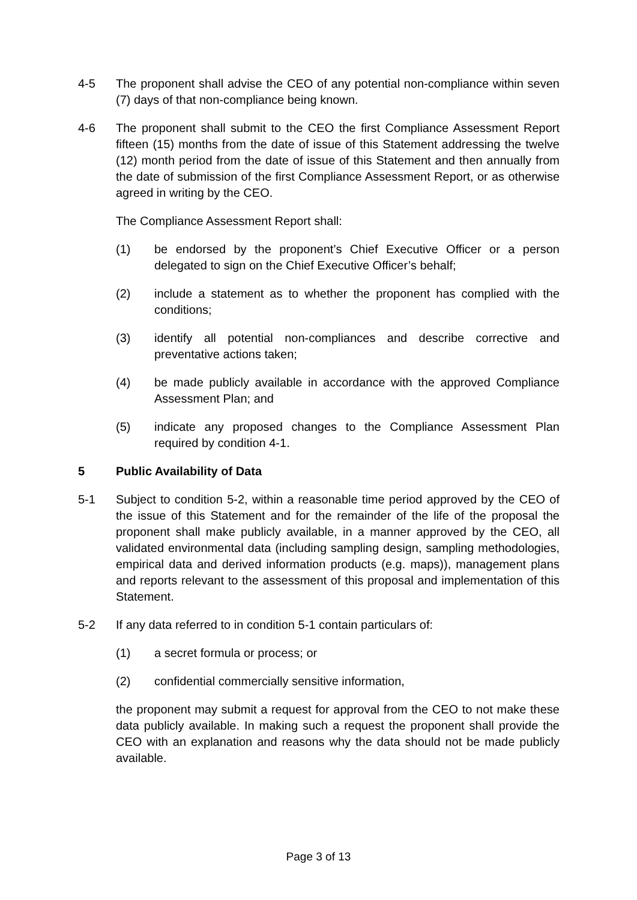4-5 The proponent shall advise the CEO of any potential non-compliance within seven (7) days of that non-compliance being known.
4-6 The proponent shall submit to the CEO the first Compliance Assessment Report fifteen (15) months from the date of issue of this Statement addressing the twelve (12) month period from the date of issue of this Statement and then annually from the date of submission of the first Compliance Assessment Report, or as otherwise agreed in writing by the CEO.
The Compliance Assessment Report shall:
(1) be endorsed by the proponent’s Chief Executive Officer or a person delegated to sign on the Chief Executive Officer’s behalf;
(2) include a statement as to whether the proponent has complied with the conditions;
(3) identify all potential non-compliances and describe corrective and preventative actions taken;
(4) be made publicly available in accordance with the approved Compliance Assessment Plan; and
(5) indicate any proposed changes to the Compliance Assessment Plan required by condition 4-1.
5 Public Availability of Data
5-1 Subject to condition 5-2, within a reasonable time period approved by the CEO of the issue of this Statement and for the remainder of the life of the proposal the proponent shall make publicly available, in a manner approved by the CEO, all validated environmental data (including sampling design, sampling methodologies, empirical data and derived information products (e.g. maps)), management plans and reports relevant to the assessment of this proposal and implementation of this Statement.
5-2 If any data referred to in condition 5-1 contain particulars of:
(1) a secret formula or process; or
(2) confidential commercially sensitive information,
the proponent may submit a request for approval from the CEO to not make these data publicly available. In making such a request the proponent shall provide the CEO with an explanation and reasons why the data should not be made publicly available.
Page 3 of 13